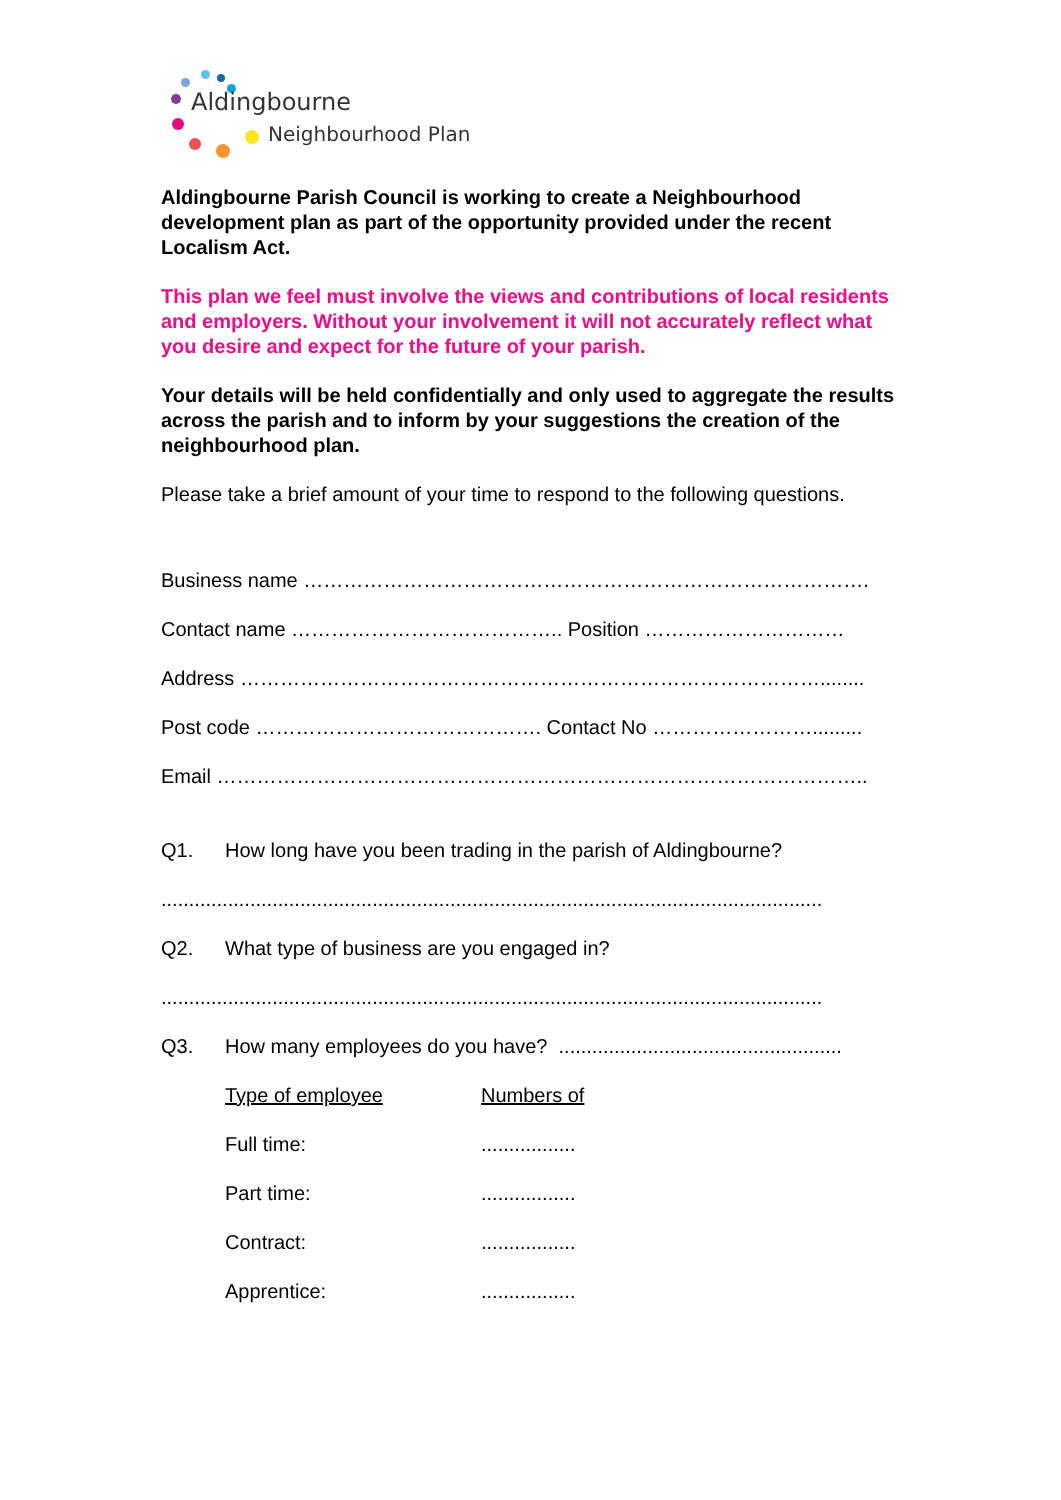Aldingbourne
Neighbourhood Plan
Aldingbourne Parish Council is working to create a Neighbourhood development plan as part of the opportunity provided under the recent Localism Act.
This plan we feel must involve the views and contributions of local residents and employers. Without your involvement it will not accurately reflect what you desire and expect for the future of your parish.
Your details will be held confidentially and only used to aggregate the results across the parish and to inform by your suggestions the creation of the neighbourhood plan.
Please take a brief amount of your time to respond to the following questions.
Business name ………………………………………………………………………….
Contact name ………………………………….. Position …………………………
Address ……………………………………………………………………………........
Post code ……………………………………. Contact No …………………….........
Email ……………………………………………………………………………………..
Q1. How long have you been trading in the parish of Aldingbourne?
.......................................................................................................................
Q2. What type of business are you engaged in?
.......................................................................................................................
Q3. How many employees do you have? ...................................................
Type of employee Numbers of
Full time:.................
Part time:.................
Contract:.................
Apprentice:.................